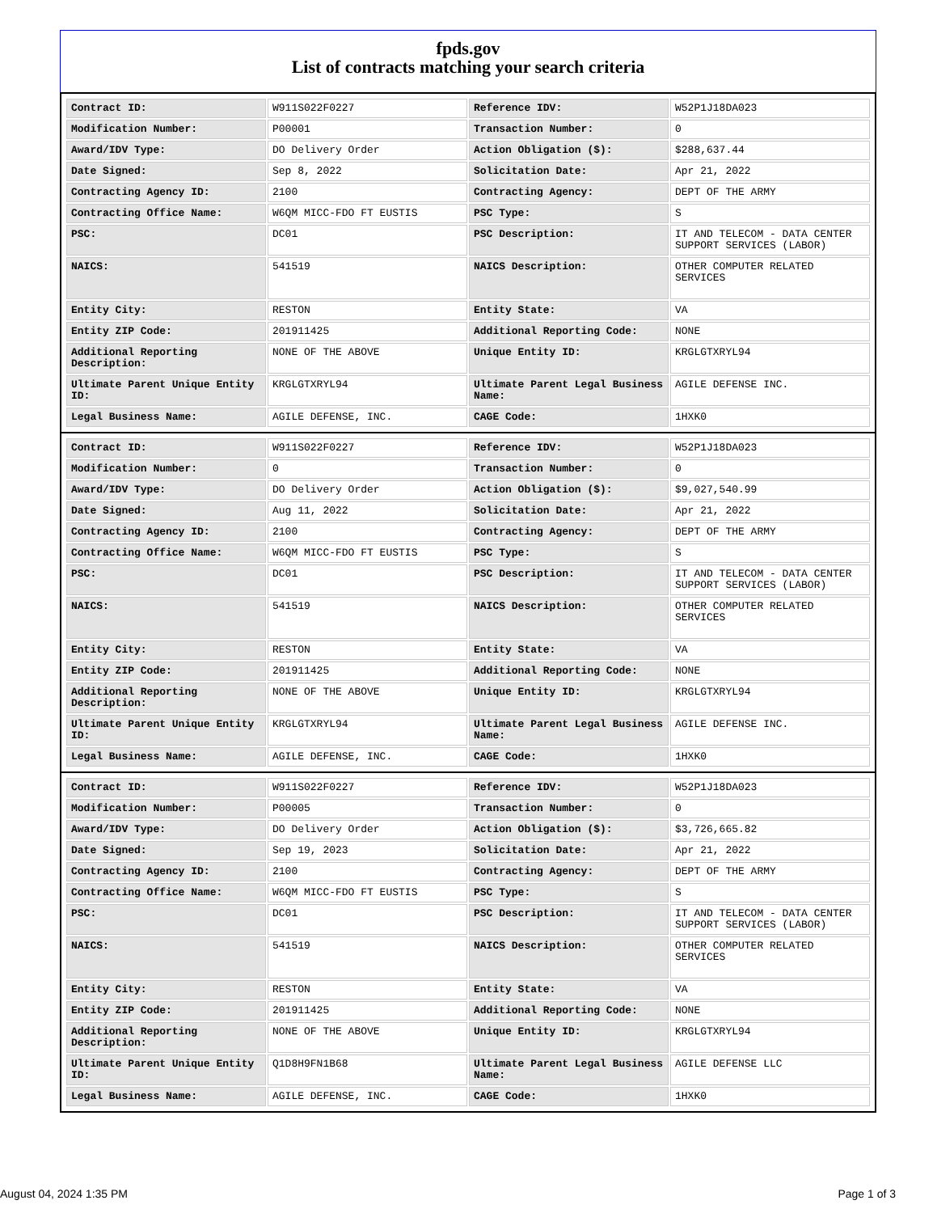fpds.gov
List of contracts matching your search criteria
| Contract ID: | W911S022F0227 | Reference IDV: | W52P1J18DA023 |
| Modification Number: | P00001 | Transaction Number: | 0 |
| Award/IDV Type: | DO Delivery Order | Action Obligation ($): | $288,637.44 |
| Date Signed: | Sep 8, 2022 | Solicitation Date: | Apr 21, 2022 |
| Contracting Agency ID: | 2100 | Contracting Agency: | DEPT OF THE ARMY |
| Contracting Office Name: | W6QM MICC-FDO FT EUSTIS | PSC Type: | S |
| PSC: | DC01 | PSC Description: | IT AND TELECOM - DATA CENTER SUPPORT SERVICES (LABOR) |
| NAICS: | 541519 | NAICS Description: | OTHER COMPUTER RELATED SERVICES |
| Entity City: | RESTON | Entity State: | VA |
| Entity ZIP Code: | 201911425 | Additional Reporting Code: | NONE |
| Additional Reporting Description: | NONE OF THE ABOVE | Unique Entity ID: | KRGLGTXRYL94 |
| Ultimate Parent Unique Entity ID: | KRGLGTXRYL94 | Ultimate Parent Legal Business Name: | AGILE DEFENSE INC. |
| Legal Business Name: | AGILE DEFENSE, INC. | CAGE Code: | 1HXK0 |
| Contract ID: | W911S022F0227 | Reference IDV: | W52P1J18DA023 |
| Modification Number: | 0 | Transaction Number: | 0 |
| Award/IDV Type: | DO Delivery Order | Action Obligation ($): | $9,027,540.99 |
| Date Signed: | Aug 11, 2022 | Solicitation Date: | Apr 21, 2022 |
| Contracting Agency ID: | 2100 | Contracting Agency: | DEPT OF THE ARMY |
| Contracting Office Name: | W6QM MICC-FDO FT EUSTIS | PSC Type: | S |
| PSC: | DC01 | PSC Description: | IT AND TELECOM - DATA CENTER SUPPORT SERVICES (LABOR) |
| NAICS: | 541519 | NAICS Description: | OTHER COMPUTER RELATED SERVICES |
| Entity City: | RESTON | Entity State: | VA |
| Entity ZIP Code: | 201911425 | Additional Reporting Code: | NONE |
| Additional Reporting Description: | NONE OF THE ABOVE | Unique Entity ID: | KRGLGTXRYL94 |
| Ultimate Parent Unique Entity ID: | KRGLGTXRYL94 | Ultimate Parent Legal Business Name: | AGILE DEFENSE INC. |
| Legal Business Name: | AGILE DEFENSE, INC. | CAGE Code: | 1HXK0 |
| Contract ID: | W911S022F0227 | Reference IDV: | W52P1J18DA023 |
| Modification Number: | P00005 | Transaction Number: | 0 |
| Award/IDV Type: | DO Delivery Order | Action Obligation ($): | $3,726,665.82 |
| Date Signed: | Sep 19, 2023 | Solicitation Date: | Apr 21, 2022 |
| Contracting Agency ID: | 2100 | Contracting Agency: | DEPT OF THE ARMY |
| Contracting Office Name: | W6QM MICC-FDO FT EUSTIS | PSC Type: | S |
| PSC: | DC01 | PSC Description: | IT AND TELECOM - DATA CENTER SUPPORT SERVICES (LABOR) |
| NAICS: | 541519 | NAICS Description: | OTHER COMPUTER RELATED SERVICES |
| Entity City: | RESTON | Entity State: | VA |
| Entity ZIP Code: | 201911425 | Additional Reporting Code: | NONE |
| Additional Reporting Description: | NONE OF THE ABOVE | Unique Entity ID: | KRGLGTXRYL94 |
| Ultimate Parent Unique Entity ID: | Q1D8H9FN1B68 | Ultimate Parent Legal Business Name: | AGILE DEFENSE LLC |
| Legal Business Name: | AGILE DEFENSE, INC. | CAGE Code: | 1HXK0 |
August 04, 2024 1:35 PM Page 1 of 3